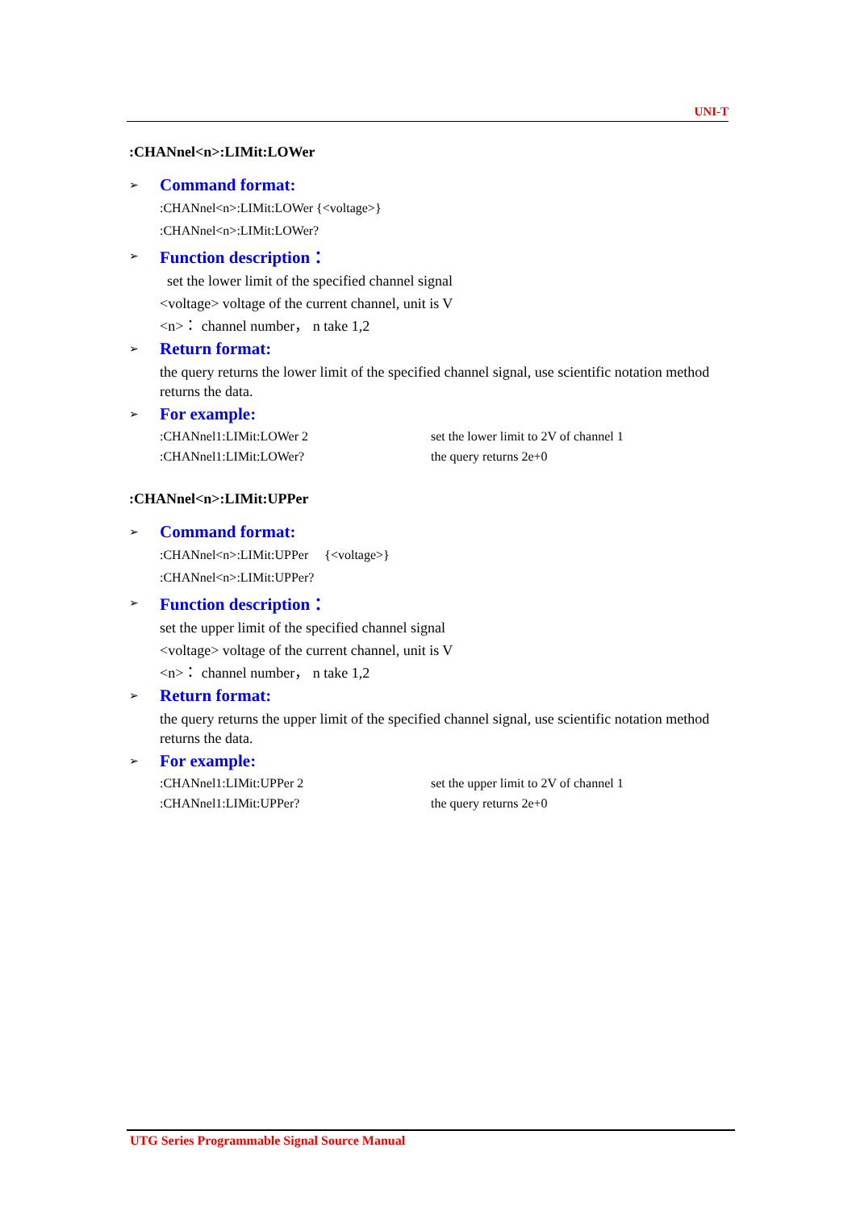UNI-T
:CHANnel<n>:LIMit:LOWer
➢ Command format:
:CHANnel<n>:LIMit:LOWer {<voltage>}
:CHANnel<n>:LIMit:LOWer?
➢ Function description：
set the lower limit of the specified channel signal
<voltage> voltage of the current channel, unit is V
<n>： channel number， n take 1,2
➢ Return format:
the query returns the lower limit of the specified channel signal, use scientific notation method returns the data.
➢ For example:
:CHANnel1:LIMit:LOWer 2 set the lower limit to 2V of channel 1
:CHANnel1:LIMit:LOWer? the query returns 2e+0
:CHANnel<n>:LIMit:UPPer
➢ Command format:
:CHANnel<n>:LIMit:UPPer {<voltage>}
:CHANnel<n>:LIMit:UPPer?
➢ Function description：
set the upper limit of the specified channel signal
<voltage> voltage of the current channel, unit is V
<n>： channel number， n take 1,2
➢ Return format:
the query returns the upper limit of the specified channel signal, use scientific notation method returns the data.
➢ For example:
:CHANnel1:LIMit:UPPer 2 set the upper limit to 2V of channel 1
:CHANnel1:LIMit:UPPer? the query returns 2e+0
UTG Series Programmable Signal Source Manual